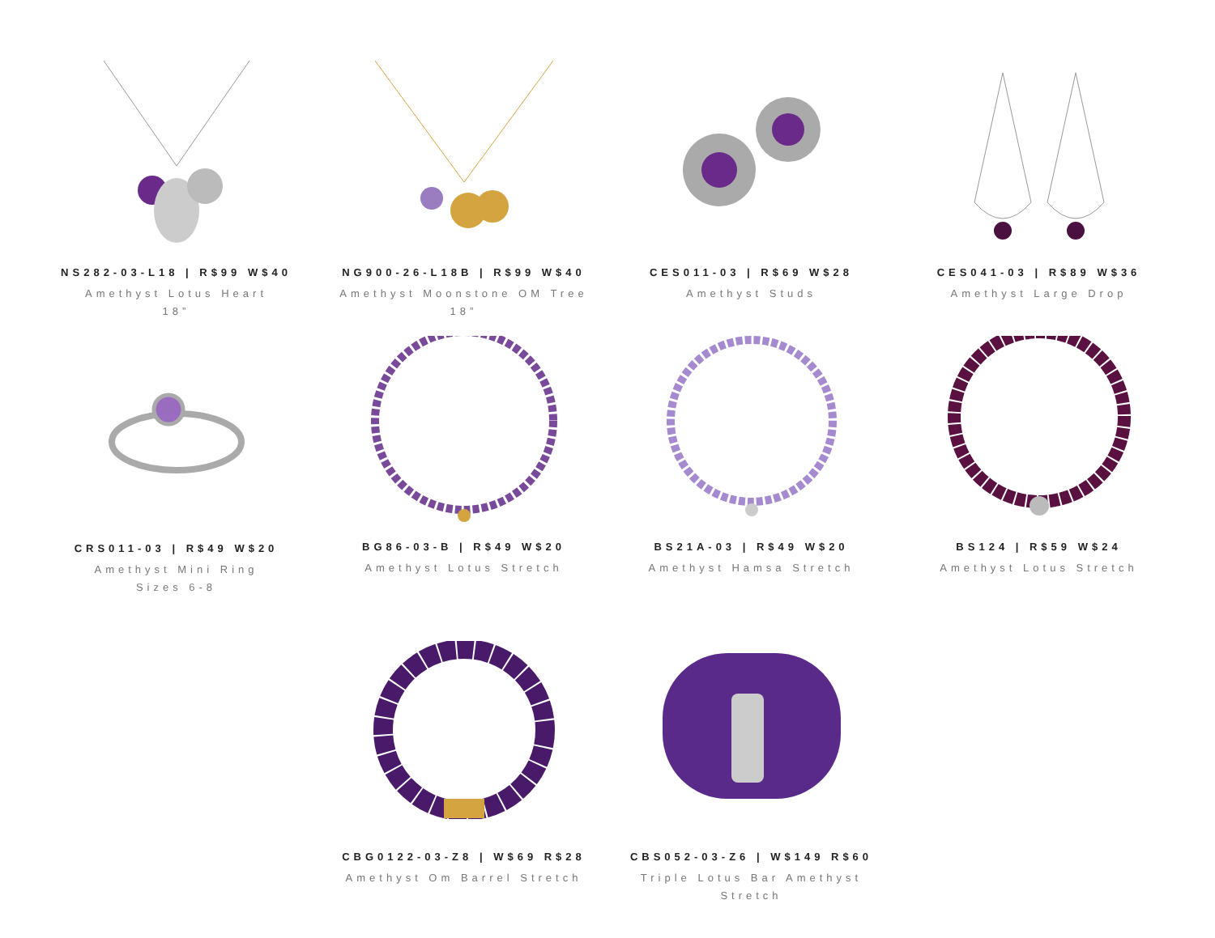NS282-03-L18 | R$99 W$40
Amethyst Lotus Heart
18”
NG900-26-L18B | R$99 W$40
Amethyst Moonstone OM Tree
18”
CES011-03 | R$69 W$28
Amethyst Studs
CES041-03 | R$89 W$36
Amethyst Large Drop
CRS011-03 | R$49 W$20
Amethyst Mini Ring
Sizes 6-8
BG86-03-B | R$49 W$20
Amethyst Lotus Stretch
BS21A-03 | R$49 W$20
Amethyst Hamsa Stretch
BS124 | R$59 W$24
Amethyst Lotus Stretch
CBG0122-03-Z8 | W$69 R$28
Amethyst Om Barrel Stretch
CBS052-03-Z6 | W$149 R$60
Triple Lotus Bar Amethyst
Stretch